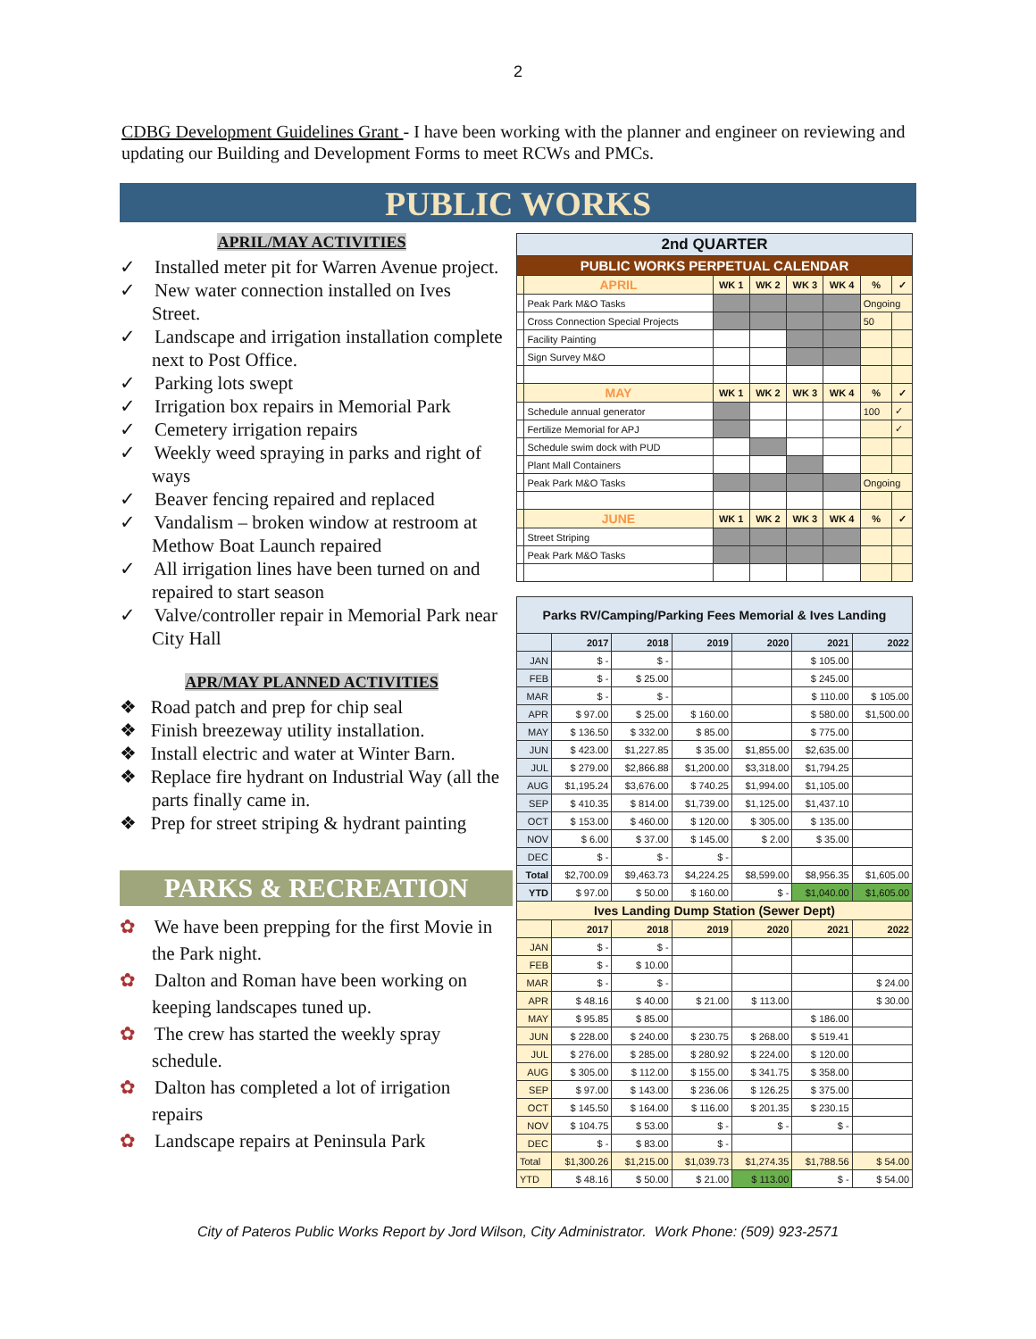2
CDBG Development Guidelines Grant - I have been working with the planner and engineer on reviewing and updating our Building and Development Forms to meet RCWs and PMCs.
PUBLIC WORKS
APRIL/MAY ACTIVITIES
✓ Installed meter pit for Warren Avenue project.
✓ New water connection installed on Ives Street.
✓ Landscape and irrigation installation complete next to Post Office.
✓ Parking lots swept
✓ Irrigation box repairs in Memorial Park
✓ Cemetery irrigation repairs
✓ Weekly weed spraying in parks and right of ways
✓ Beaver fencing repaired and replaced
✓ Vandalism – broken window at restroom at Methow Boat Launch repaired
✓ All irrigation lines have been turned on and repaired to start season
✓ Valve/controller repair in Memorial Park near City Hall
APR/MAY PLANNED ACTIVITIES
❖ Road patch and prep for chip seal
❖ Finish breezeway utility installation.
❖ Install electric and water at Winter Barn.
❖ Replace fire hydrant on Industrial Way (all the parts finally came in.
❖ Prep for street striping & hydrant painting
PARKS & RECREATION
✿ We have been prepping for the first Movie in the Park night.
✿ Dalton and Roman have been working on keeping landscapes tuned up.
✿ The crew has started the weekly spray schedule.
✿ Dalton has completed a lot of irrigation repairs
✿ Landscape repairs at Peninsula Park
| 2nd QUARTER | | | | | | | |
| --- | --- | --- | --- | --- | --- | --- | --- |
| PUBLIC WORKS PERPETUAL CALENDAR | | | | | | | |
| | APRIL | WK 1 | WK 2 | WK 3 | WK 4 | % | ✓ |
| | Peak Park M&O Tasks | | | | | Ongoing | |
| | Cross Connection Special Projects | | | | | 50 | |
| | Facility Painting | | | | | | |
| | Sign Survey M&O | | | | | | |
| | MAY | WK 1 | WK 2 | WK 3 | WK 4 | % | ✓ |
| | Schedule annual generator | | | | | 100 | ✓ |
| | Fertilize Memorial for APJ | | | | | | ✓ |
| | Schedule swim dock with PUD | | | | | | |
| | Plant Mall Containers | | | | | | |
| | Peak Park M&O Tasks | | | | | Ongoing | |
| | JUNE | WK 1 | WK 2 | WK 3 | WK 4 | % | ✓ |
| | Street Striping | | | | | | |
| | Peak Park M&O Tasks | | | | | | |
| Parks RV/Camping/Parking Fees Memorial & Ives Landing | | | | | | |
| --- | --- | --- | --- | --- | --- | --- |
| | 2017 | 2018 | 2019 | 2020 | 2021 | 2022 |
| JAN | $ - | $ - | | | $ 105.00 | |
| FEB | $ - | $ 25.00 | | | $ 245.00 | |
| MAR | $ - | $ - | | | $ 110.00 | $ 105.00 |
| APR | $ 97.00 | $ 25.00 | $ 160.00 | | $ 580.00 | $1,500.00 |
| MAY | $ 136.50 | $ 332.00 | $ 85.00 | | $ 775.00 | |
| JUN | $ 423.00 | $1,227.85 | $ 35.00 | $1,855.00 | $2,635.00 | |
| JUL | $ 279.00 | $2,866.88 | $1,200.00 | $3,318.00 | $1,794.25 | |
| AUG | $1,195.24 | $3,676.00 | $ 740.25 | $1,994.00 | $1,105.00 | |
| SEP | $ 410.35 | $ 814.00 | $1,739.00 | $1,125.00 | $1,437.10 | |
| OCT | $ 153.00 | $ 460.00 | $ 120.00 | $ 305.00 | $ 135.00 | |
| NOV | $ 6.00 | $ 37.00 | $ 145.00 | $ 2.00 | $ 35.00 | |
| DEC | $ - | $ - | $ - | | | |
| Total | $2,700.09 | $9,463.73 | $4,224.25 | $8,599.00 | $8,956.35 | $1,605.00 |
| YTD | $ 97.00 | $ 50.00 | $ 160.00 | $ - | $1,040.00 | $1,605.00 |
| Ives Landing Dump Station (Sewer Dept) | | | | | | |
| | 2017 | 2018 | 2019 | 2020 | 2021 | 2022 |
| JAN | $ - | $ - | | | | |
| FEB | $ - | $ 10.00 | | | | |
| MAR | $ - | $ - | | | | $ 24.00 |
| APR | $ 48.16 | $ 40.00 | $ 21.00 | $ 113.00 | | $ 30.00 |
| MAY | $ 95.85 | $ 85.00 | | | $ 186.00 | |
| JUN | $ 228.00 | $ 240.00 | $ 230.75 | $ 268.00 | $ 519.41 | |
| JUL | $ 276.00 | $ 285.00 | $ 280.92 | $ 224.00 | $ 120.00 | |
| AUG | $ 305.00 | $ 112.00 | $ 155.00 | $ 341.75 | $ 358.00 | |
| SEP | $ 97.00 | $ 143.00 | $ 236.06 | $ 126.25 | $ 375.00 | |
| OCT | $ 145.50 | $ 164.00 | $ 116.00 | $ 201.35 | $ 230.15 | |
| NOV | $ 104.75 | $ 53.00 | $ - | $ - | $ - | |
| DEC | $ - | $ 83.00 | $ - | | | |
| Total | $1,300.26 | $1,215.00 | $1,039.73 | $1,274.35 | $1,788.56 | $ 54.00 |
| YTD | $ 48.16 | $ 50.00 | $ 21.00 | $ 113.00 | $ - | $ 54.00 |
City of Pateros Public Works Report by Jord Wilson, City Administrator. Work Phone: (509) 923-2571